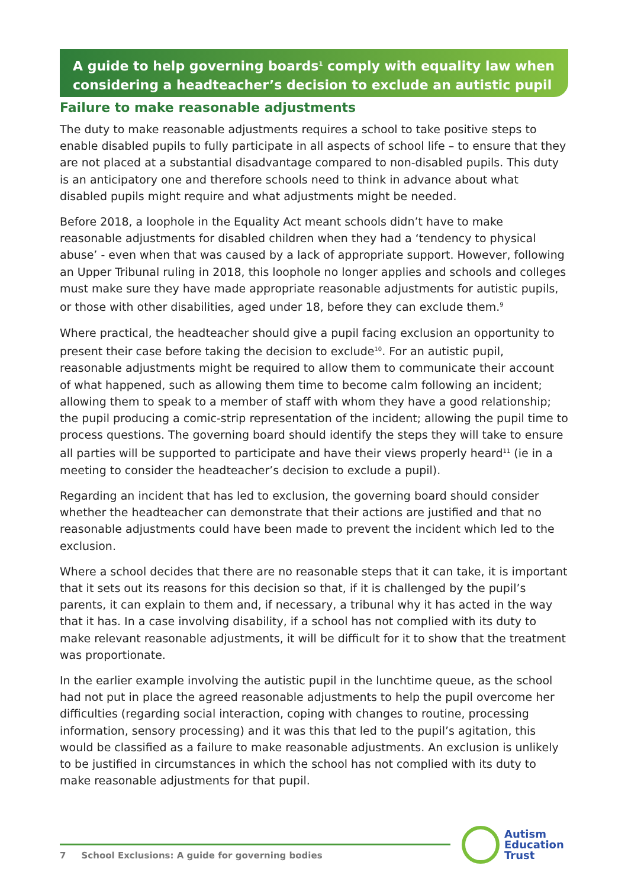A guide to help governing boards<sup>1</sup> comply with equality law when
considering a headteacher’s decision to exclude an autistic pupil
Failure to make reasonable adjustments
The duty to make reasonable adjustments requires a school to take positive steps to enable disabled pupils to fully participate in all aspects of school life – to ensure that they are not placed at a substantial disadvantage compared to non-disabled pupils. This duty is an anticipatory one and therefore schools need to think in advance about what disabled pupils might require and what adjustments might be needed.
Before 2018, a loophole in the Equality Act meant schools didn’t have to make reasonable adjustments for disabled children when they had a ‘tendency to physical abuse’ - even when that was caused by a lack of appropriate support. However, following an Upper Tribunal ruling in 2018, this loophole no longer applies and schools and colleges must make sure they have made appropriate reasonable adjustments for autistic pupils, or those with other disabilities, aged under 18, before they can exclude them.<sup>9</sup>
Where practical, the headteacher should give a pupil facing exclusion an opportunity to present their case before taking the decision to exclude<sup>10</sup>. For an autistic pupil, reasonable adjustments might be required to allow them to communicate their account of what happened, such as allowing them time to become calm following an incident; allowing them to speak to a member of staff with whom they have a good relationship; the pupil producing a comic-strip representation of the incident; allowing the pupil time to process questions. The governing board should identify the steps they will take to ensure all parties will be supported to participate and have their views properly heard<sup>11</sup> (ie in a meeting to consider the headteacher’s decision to exclude a pupil).
Regarding an incident that has led to exclusion, the governing board should consider whether the headteacher can demonstrate that their actions are justified and that no reasonable adjustments could have been made to prevent the incident which led to the exclusion.
Where a school decides that there are no reasonable steps that it can take, it is important that it sets out its reasons for this decision so that, if it is challenged by the pupil’s parents, it can explain to them and, if necessary, a tribunal why it has acted in the way that it has. In a case involving disability, if a school has not complied with its duty to make relevant reasonable adjustments, it will be difficult for it to show that the treatment was proportionate.
In the earlier example involving the autistic pupil in the lunchtime queue, as the school had not put in place the agreed reasonable adjustments to help the pupil overcome her difficulties (regarding social interaction, coping with changes to routine, processing information, sensory processing) and it was this that led to the pupil’s agitation, this would be classified as a failure to make reasonable adjustments. An exclusion is unlikely to be justified in circumstances in which the school has not complied with its duty to make reasonable adjustments for that pupil.
7 School Exclusions: A guide for governing bodies
Autism
Education
Trust